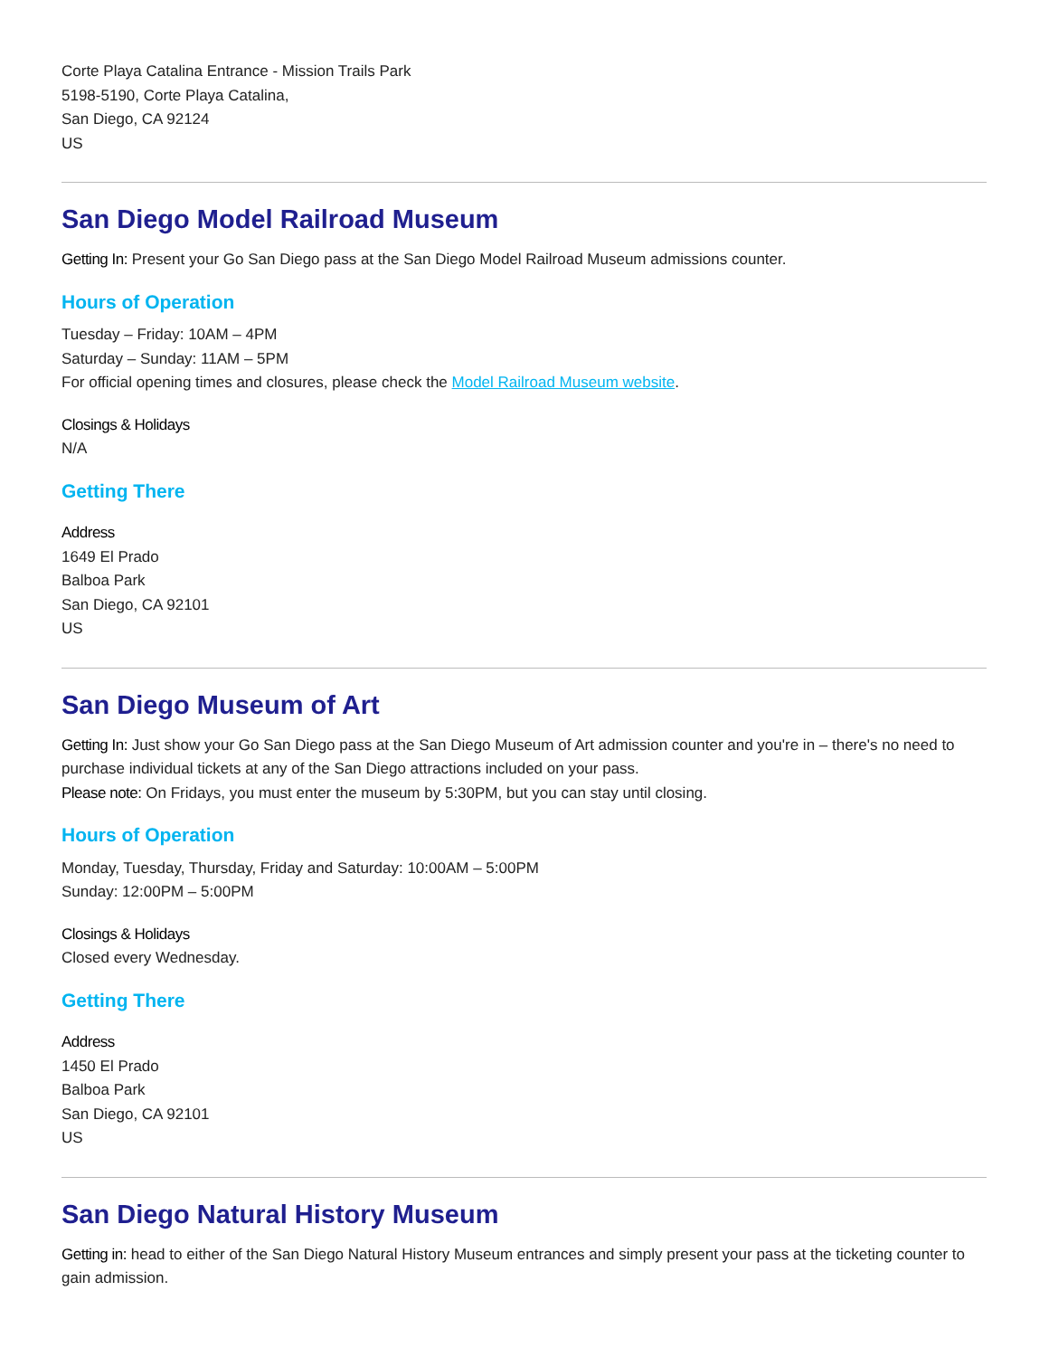Corte Playa Catalina Entrance - Mission Trails Park
5198-5190, Corte Playa Catalina,
San Diego, CA 92124
US
San Diego Model Railroad Museum
Getting In: Present your Go San Diego pass at the San Diego Model Railroad Museum admissions counter.
Hours of Operation
Tuesday – Friday: 10AM – 4PM
Saturday – Sunday: 11AM – 5PM
For official opening times and closures, please check the Model Railroad Museum website.
Closings & Holidays
N/A
Getting There
Address
1649 El Prado
Balboa Park
San Diego, CA 92101
US
San Diego Museum of Art
Getting In: Just show your Go San Diego pass at the San Diego Museum of Art admission counter and you're in – there's no need to purchase individual tickets at any of the San Diego attractions included on your pass.
Please note: On Fridays, you must enter the museum by 5:30PM, but you can stay until closing.
Hours of Operation
Monday, Tuesday, Thursday, Friday and Saturday: 10:00AM – 5:00PM
Sunday: 12:00PM – 5:00PM
Closings & Holidays
Closed every Wednesday.
Getting There
Address
1450 El Prado
Balboa Park
San Diego, CA 92101
US
San Diego Natural History Museum
Getting in: head to either of the San Diego Natural History Museum entrances and simply present your pass at the ticketing counter to gain admission.